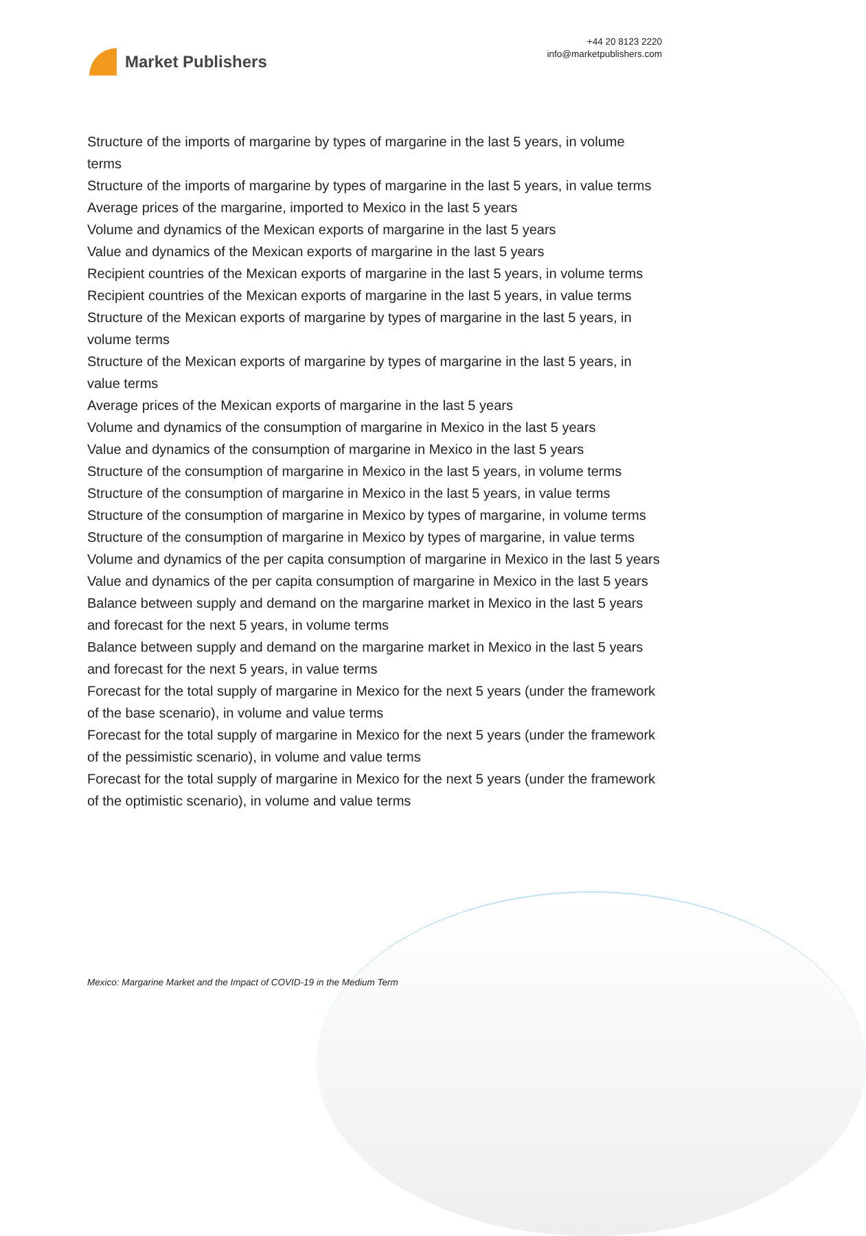Market Publishers
+44 20 8123 2220
info@marketpublishers.com
Structure of the imports of margarine by types of margarine in the last 5 years, in volume terms
Structure of the imports of margarine by types of margarine in the last 5 years, in value terms
Average prices of the margarine, imported to Mexico in the last 5 years
Volume and dynamics of the Mexican exports of margarine in the last 5 years
Value and dynamics of the Mexican exports of margarine in the last 5 years
Recipient countries of the Mexican exports of margarine in the last 5 years, in volume terms
Recipient countries of the Mexican exports of margarine in the last 5 years, in value terms
Structure of the Mexican exports of margarine by types of margarine in the last 5 years, in volume terms
Structure of the Mexican exports of margarine by types of margarine in the last 5 years, in value terms
Average prices of the Mexican exports of margarine in the last 5 years
Volume and dynamics of the consumption of margarine in Mexico in the last 5 years
Value and dynamics of the consumption of margarine in Mexico in the last 5 years
Structure of the consumption of margarine in Mexico in the last 5 years, in volume terms
Structure of the consumption of margarine in Mexico in the last 5 years, in value terms
Structure of the consumption of margarine in Mexico by types of margarine, in volume terms
Structure of the consumption of margarine in Mexico by types of margarine, in value terms
Volume and dynamics of the per capita consumption of margarine in Mexico in the last 5 years
Value and dynamics of the per capita consumption of margarine in Mexico in the last 5 years
Balance between supply and demand on the margarine market in Mexico in the last 5 years and forecast for the next 5 years, in volume terms
Balance between supply and demand on the margarine market in Mexico in the last 5 years and forecast for the next 5 years, in value terms
Forecast for the total supply of margarine in Mexico for the next 5 years (under the framework of the base scenario), in volume and value terms
Forecast for the total supply of margarine in Mexico for the next 5 years (under the framework of the pessimistic scenario), in volume and value terms
Forecast for the total supply of margarine in Mexico for the next 5 years (under the framework of the optimistic scenario), in volume and value terms
Mexico: Margarine Market and the Impact of COVID-19 in the Medium Term